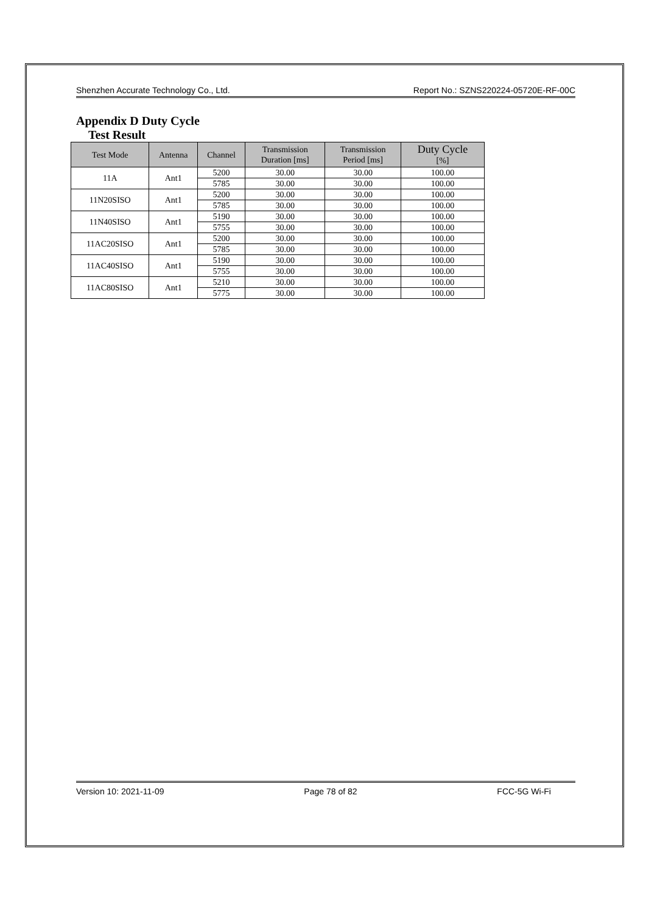Shenzhen Accurate Technology Co., Ltd. Report No.: SZNS220224-05720E-RF-00C
Appendix D Duty Cycle
Test Result
| Test Mode | Antenna | Channel | Transmission Duration [ms] | Transmission Period [ms] | Duty Cycle [%] |
| --- | --- | --- | --- | --- | --- |
| 11A | Ant1 | 5200 | 30.00 | 30.00 | 100.00 |
| | | 5785 | 30.00 | 30.00 | 100.00 |
| 11N20SISO | Ant1 | 5200 | 30.00 | 30.00 | 100.00 |
| | | 5785 | 30.00 | 30.00 | 100.00 |
| 11N40SISO | Ant1 | 5190 | 30.00 | 30.00 | 100.00 |
| | | 5755 | 30.00 | 30.00 | 100.00 |
| 11AC20SISO | Ant1 | 5200 | 30.00 | 30.00 | 100.00 |
| | | 5785 | 30.00 | 30.00 | 100.00 |
| 11AC40SISO | Ant1 | 5190 | 30.00 | 30.00 | 100.00 |
| | | 5755 | 30.00 | 30.00 | 100.00 |
| 11AC80SISO | Ant1 | 5210 | 30.00 | 30.00 | 100.00 |
| | | 5775 | 30.00 | 30.00 | 100.00 |
Version 10: 2021-11-09 Page 78 of 82 FCC-5G Wi-Fi